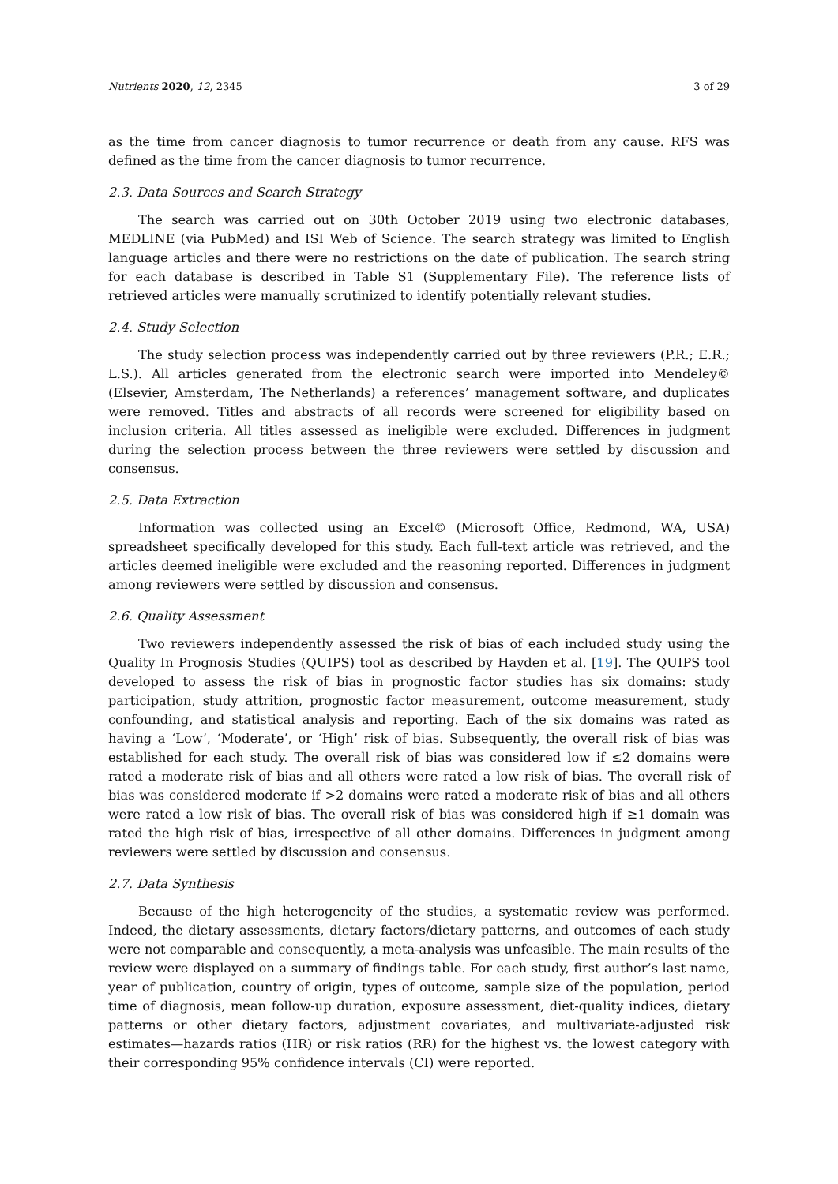Nutrients 2020, 12, 2345 3 of 29
as the time from cancer diagnosis to tumor recurrence or death from any cause. RFS was defined as the time from the cancer diagnosis to tumor recurrence.
2.3. Data Sources and Search Strategy
The search was carried out on 30th October 2019 using two electronic databases, MEDLINE (via PubMed) and ISI Web of Science. The search strategy was limited to English language articles and there were no restrictions on the date of publication. The search string for each database is described in Table S1 (Supplementary File). The reference lists of retrieved articles were manually scrutinized to identify potentially relevant studies.
2.4. Study Selection
The study selection process was independently carried out by three reviewers (P.R.; E.R.; L.S.). All articles generated from the electronic search were imported into Mendeley© (Elsevier, Amsterdam, The Netherlands) a references’ management software, and duplicates were removed. Titles and abstracts of all records were screened for eligibility based on inclusion criteria. All titles assessed as ineligible were excluded. Differences in judgment during the selection process between the three reviewers were settled by discussion and consensus.
2.5. Data Extraction
Information was collected using an Excel© (Microsoft Office, Redmond, WA, USA) spreadsheet specifically developed for this study. Each full-text article was retrieved, and the articles deemed ineligible were excluded and the reasoning reported. Differences in judgment among reviewers were settled by discussion and consensus.
2.6. Quality Assessment
Two reviewers independently assessed the risk of bias of each included study using the Quality In Prognosis Studies (QUIPS) tool as described by Hayden et al. [19]. The QUIPS tool developed to assess the risk of bias in prognostic factor studies has six domains: study participation, study attrition, prognostic factor measurement, outcome measurement, study confounding, and statistical analysis and reporting. Each of the six domains was rated as having a ‘Low’, ‘Moderate’, or ‘High’ risk of bias. Subsequently, the overall risk of bias was established for each study. The overall risk of bias was considered low if ≤2 domains were rated a moderate risk of bias and all others were rated a low risk of bias. The overall risk of bias was considered moderate if >2 domains were rated a moderate risk of bias and all others were rated a low risk of bias. The overall risk of bias was considered high if ≥1 domain was rated the high risk of bias, irrespective of all other domains. Differences in judgment among reviewers were settled by discussion and consensus.
2.7. Data Synthesis
Because of the high heterogeneity of the studies, a systematic review was performed. Indeed, the dietary assessments, dietary factors/dietary patterns, and outcomes of each study were not comparable and consequently, a meta-analysis was unfeasible. The main results of the review were displayed on a summary of findings table. For each study, first author’s last name, year of publication, country of origin, types of outcome, sample size of the population, period time of diagnosis, mean follow-up duration, exposure assessment, diet-quality indices, dietary patterns or other dietary factors, adjustment covariates, and multivariate-adjusted risk estimates—hazards ratios (HR) or risk ratios (RR) for the highest vs. the lowest category with their corresponding 95% confidence intervals (CI) were reported.